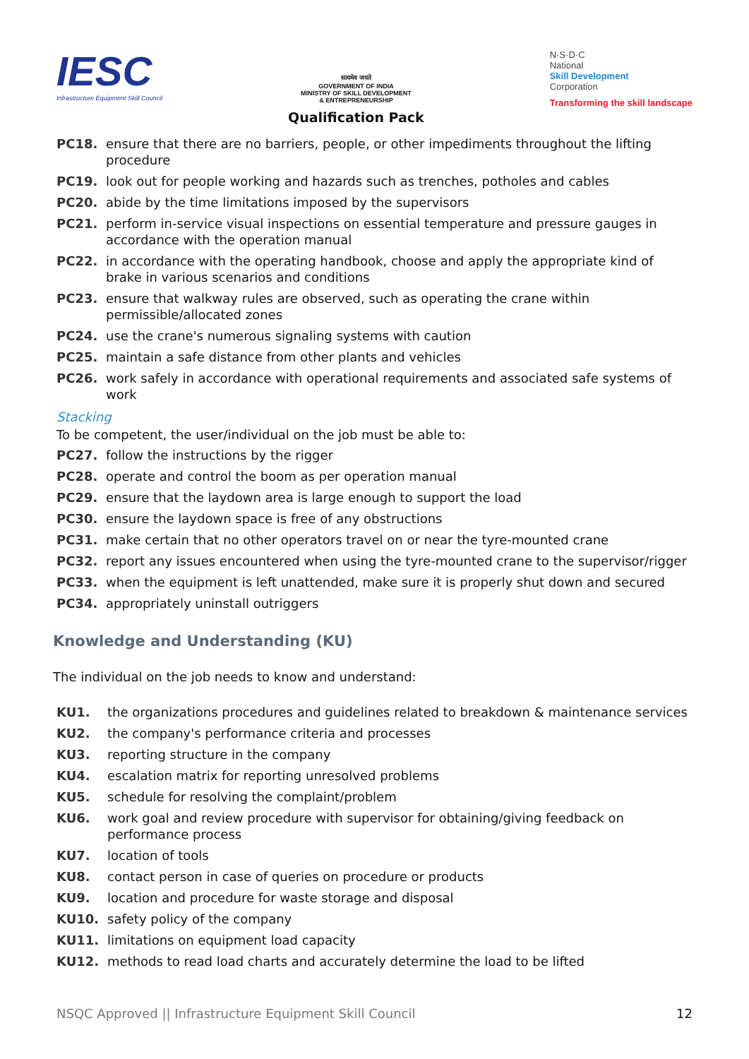IESC
Infrastructure Equipment Skill Council
सत्यमेव जयते
GOVERNMENT OF INDIA
MINISTRY OF SKILL DEVELOPMENT
& ENTREPRENEURSHIP
Qualification Pack
N·S·D·C
National
Skill Development
Corporation
Transforming the skill landscape
PC18. ensure that there are no barriers, people, or other impediments throughout the lifting procedure
PC19. look out for people working and hazards such as trenches, potholes and cables
PC20. abide by the time limitations imposed by the supervisors
PC21. perform in-service visual inspections on essential temperature and pressure gauges in accordance with the operation manual
PC22. in accordance with the operating handbook, choose and apply the appropriate kind of brake in various scenarios and conditions
PC23. ensure that walkway rules are observed, such as operating the crane within permissible/allocated zones
PC24. use the crane's numerous signaling systems with caution
PC25. maintain a safe distance from other plants and vehicles
PC26. work safely in accordance with operational requirements and associated safe systems of work
Stacking
To be competent, the user/individual on the job must be able to:
PC27. follow the instructions by the rigger
PC28. operate and control the boom as per operation manual
PC29. ensure that the laydown area is large enough to support the load
PC30. ensure the laydown space is free of any obstructions
PC31. make certain that no other operators travel on or near the tyre-mounted crane
PC32. report any issues encountered when using the tyre-mounted crane to the supervisor/rigger
PC33. when the equipment is left unattended, make sure it is properly shut down and secured
PC34. appropriately uninstall outriggers
Knowledge and Understanding (KU)
The individual on the job needs to know and understand:
KU1. the organizations procedures and guidelines related to breakdown & maintenance services
KU2. the company's performance criteria and processes
KU3. reporting structure in the company
KU4. escalation matrix for reporting unresolved problems
KU5. schedule for resolving the complaint/problem
KU6. work goal and review procedure with supervisor for obtaining/giving feedback on performance process
KU7. location of tools
KU8. contact person in case of queries on procedure or products
KU9. location and procedure for waste storage and disposal
KU10. safety policy of the company
KU11. limitations on equipment load capacity
KU12. methods to read load charts and accurately determine the load to be lifted
NSQC Approved || Infrastructure Equipment Skill Council 12